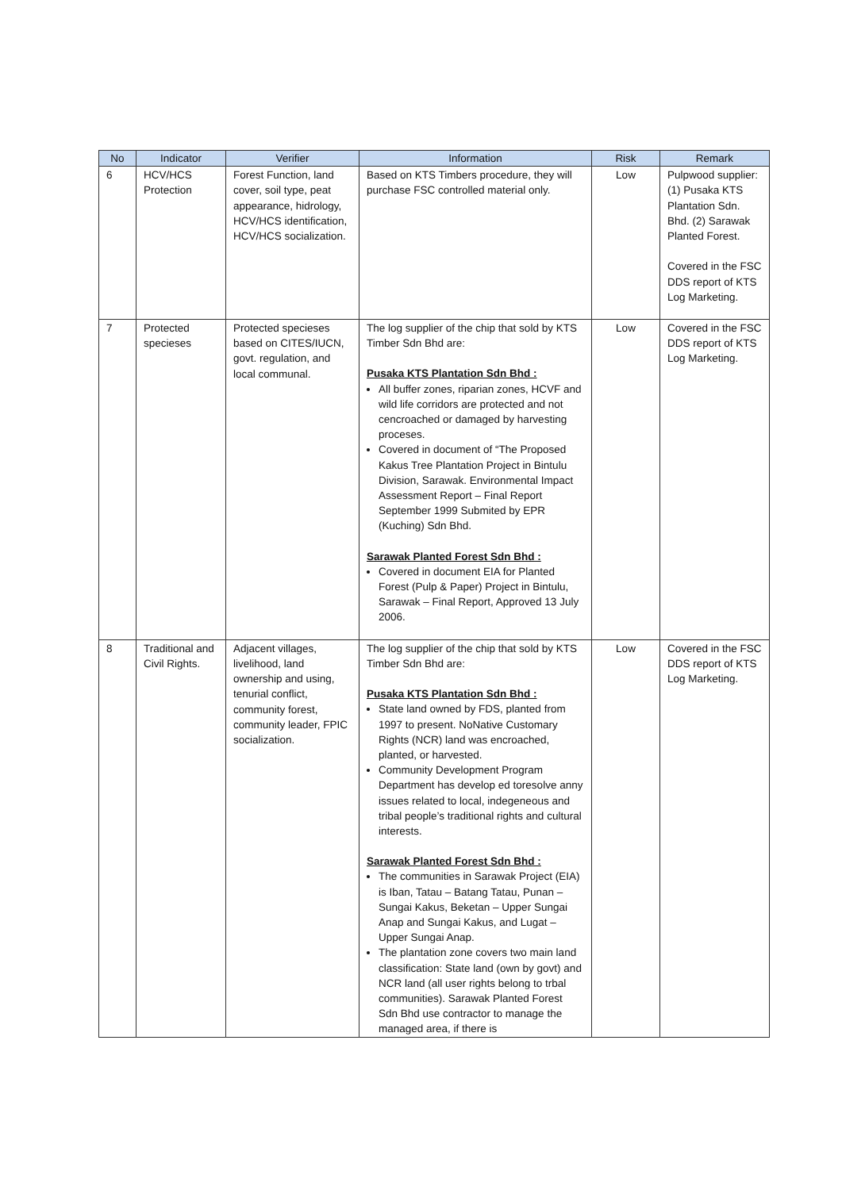| No | Indicator | Verifier | Information | Risk | Remark |
| --- | --- | --- | --- | --- | --- |
| 6 | HCV/HCS Protection | Forest Function, land cover, soil type, peat appearance, hidrology, HCV/HCS identification, HCV/HCS socialization. | Based on KTS Timbers procedure, they will purchase FSC controlled material only. | Low | Pulpwood supplier: (1) Pusaka KTS Plantation Sdn. Bhd. (2) Sarawak Planted Forest. Covered in the FSC DDS report of KTS Log Marketing. |
| 7 | Protected specieses | Protected specieses based on CITES/IUCN, govt. regulation, and local communal. | The log supplier of the chip that sold by KTS Timber Sdn Bhd are: Pusaka KTS Plantation Sdn Bhd : All buffer zones, riparian zones, HCVF and wild life corridors are protected and not cencroached or damaged by harvesting proceses. Covered in document of “The Proposed Kakus Tree Plantation Project in Bintulu Division, Sarawak. Environmental Impact Assessment Report – Final Report September 1999 Submited by EPR (Kuching) Sdn Bhd. Sarawak Planted Forest Sdn Bhd : Covered in document EIA for Planted Forest (Pulp & Paper) Project in Bintulu, Sarawak – Final Report, Approved 13 July 2006. | Low | Covered in the FSC DDS report of KTS Log Marketing. |
| 8 | Traditional and Civil Rights. | Adjacent villages, livelihood, land ownership and using, tenurial conflict, community forest, community leader, FPIC socialization. | The log supplier of the chip that sold by KTS Timber Sdn Bhd are: Pusaka KTS Plantation Sdn Bhd : State land owned by FDS, planted from 1997 to present. NoNative Customary Rights (NCR) land was encroached, planted, or harvested. Community Development Program Department has develop ed toresolve anny issues related to local, indegeneous and tribal people’s traditional rights and cultural interests. Sarawak Planted Forest Sdn Bhd : The communities in Sarawak Project (EIA) is Iban, Tatau – Batang Tatau, Punan – Sungai Kakus, Beketan – Upper Sungai Anap and Sungai Kakus, and Lugat – Upper Sungai Anap. The plantation zone covers two main land classification: State land (own by govt) and NCR land (all user rights belong to trbal communities). Sarawak Planted Forest Sdn Bhd use contractor to manage the managed area, if there is | Low | Covered in the FSC DDS report of KTS Log Marketing. |